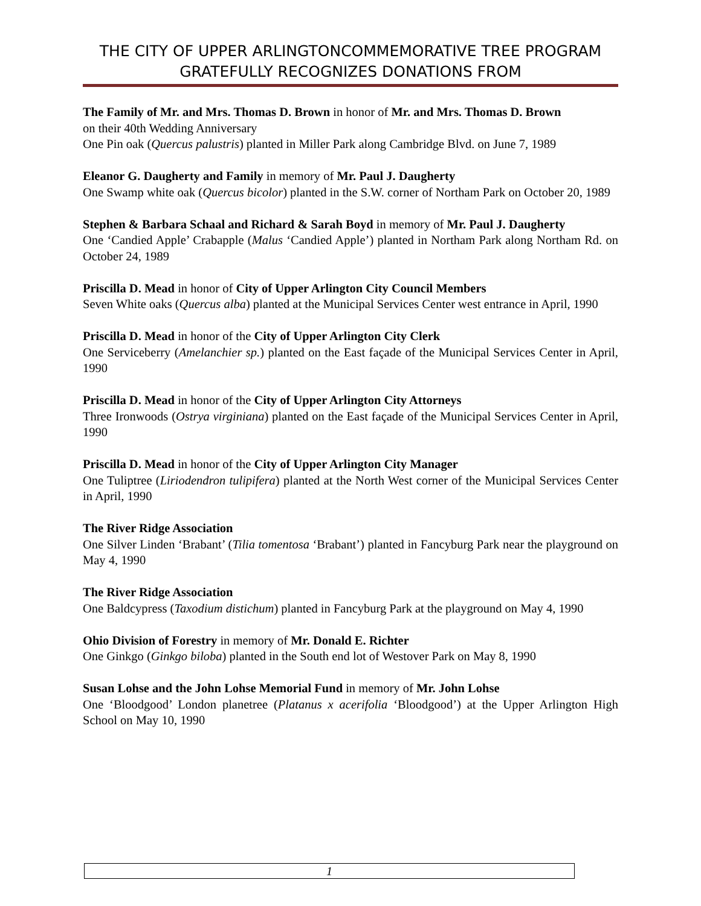THE CITY OF UPPER ARLINGTONCOMMEMORATIVE TREE PROGRAM GRATEFULLY RECOGNIZES DONATIONS FROM
The Family of Mr. and Mrs. Thomas D. Brown in honor of Mr. and Mrs. Thomas D. Brown
on their 40th Wedding Anniversary
One Pin oak (Quercus palustris) planted in Miller Park along Cambridge Blvd. on June 7, 1989
Eleanor G. Daugherty and Family in memory of Mr. Paul J. Daugherty
One Swamp white oak (Quercus bicolor) planted in the S.W. corner of Northam Park on October 20, 1989
Stephen & Barbara Schaal and Richard & Sarah Boyd in memory of Mr. Paul J. Daugherty
One ‘Candied Apple’ Crabapple (Malus ‘Candied Apple’) planted in Northam Park along Northam Rd. on October 24, 1989
Priscilla D. Mead in honor of City of Upper Arlington City Council Members
Seven White oaks (Quercus alba) planted at the Municipal Services Center west entrance in April, 1990
Priscilla D. Mead in honor of the City of Upper Arlington City Clerk
One Serviceberry (Amelanchier sp.) planted on the East façade of the Municipal Services Center in April, 1990
Priscilla D. Mead in honor of the City of Upper Arlington City Attorneys
Three Ironwoods (Ostrya virginiana) planted on the East façade of the Municipal Services Center in April, 1990
Priscilla D. Mead in honor of the City of Upper Arlington City Manager
One Tuliptree (Liriodendron tulipifera) planted at the North West corner of the Municipal Services Center in April, 1990
The River Ridge Association
One Silver Linden ‘Brabant’ (Tilia tomentosa ‘Brabant’) planted in Fancyburg Park near the playground on May 4, 1990
The River Ridge Association
One Baldcypress (Taxodium distichum) planted in Fancyburg Park at the playground on May 4, 1990
Ohio Division of Forestry in memory of Mr. Donald E. Richter
One Ginkgo (Ginkgo biloba) planted in the South end lot of Westover Park on May 8, 1990
Susan Lohse and the John Lohse Memorial Fund in memory of Mr. John Lohse
One ‘Bloodgood’ London planetree (Platanus x acerifolia ‘Bloodgood’) at the Upper Arlington High School on May 10, 1990
1